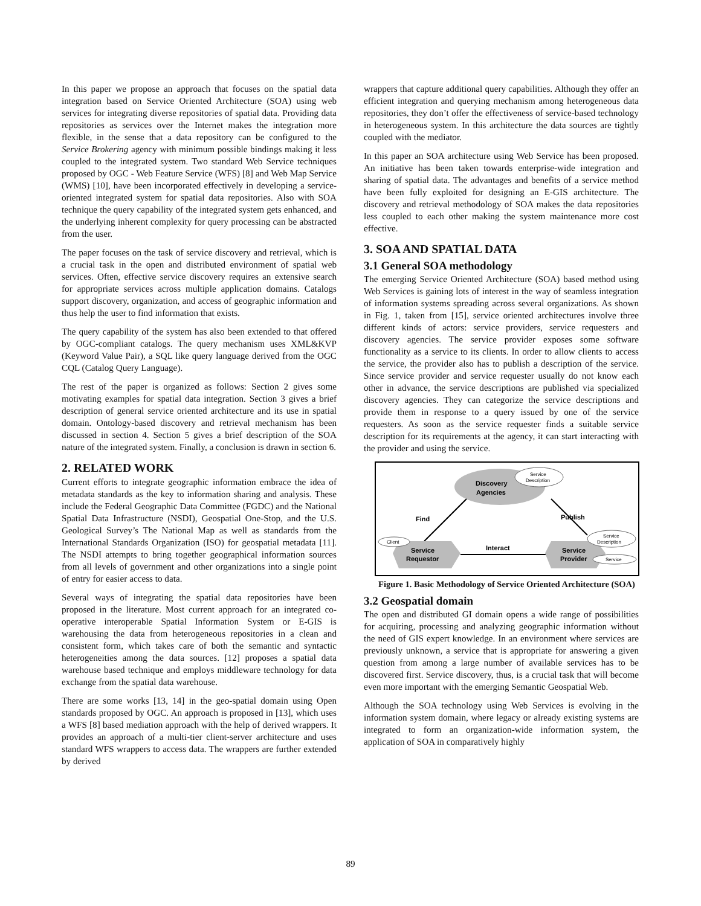In this paper we propose an approach that focuses on the spatial data integration based on Service Oriented Architecture (SOA) using web services for integrating diverse repositories of spatial data. Providing data repositories as services over the Internet makes the integration more flexible, in the sense that a data repository can be configured to the Service Brokering agency with minimum possible bindings making it less coupled to the integrated system. Two standard Web Service techniques proposed by OGC - Web Feature Service (WFS) [8] and Web Map Service (WMS) [10], have been incorporated effectively in developing a service-oriented integrated system for spatial data repositories. Also with SOA technique the query capability of the integrated system gets enhanced, and the underlying inherent complexity for query processing can be abstracted from the user.
The paper focuses on the task of service discovery and retrieval, which is a crucial task in the open and distributed environment of spatial web services. Often, effective service discovery requires an extensive search for appropriate services across multiple application domains. Catalogs support discovery, organization, and access of geographic information and thus help the user to find information that exists.
The query capability of the system has also been extended to that offered by OGC-compliant catalogs. The query mechanism uses XML&KVP (Keyword Value Pair), a SQL like query language derived from the OGC CQL (Catalog Query Language).
The rest of the paper is organized as follows: Section 2 gives some motivating examples for spatial data integration. Section 3 gives a brief description of general service oriented architecture and its use in spatial domain. Ontology-based discovery and retrieval mechanism has been discussed in section 4. Section 5 gives a brief description of the SOA nature of the integrated system. Finally, a conclusion is drawn in section 6.
2. RELATED WORK
Current efforts to integrate geographic information embrace the idea of metadata standards as the key to information sharing and analysis. These include the Federal Geographic Data Committee (FGDC) and the National Spatial Data Infrastructure (NSDI), Geospatial One-Stop, and the U.S. Geological Survey’s The National Map as well as standards from the International Standards Organization (ISO) for geospatial metadata [11]. The NSDI attempts to bring together geographical information sources from all levels of government and other organizations into a single point of entry for easier access to data.
Several ways of integrating the spatial data repositories have been proposed in the literature. Most current approach for an integrated co-operative interoperable Spatial Information System or E-GIS is warehousing the data from heterogeneous repositories in a clean and consistent form, which takes care of both the semantic and syntactic heterogeneities among the data sources. [12] proposes a spatial data warehouse based technique and employs middleware technology for data exchange from the spatial data warehouse.
There are some works [13, 14] in the geo-spatial domain using Open standards proposed by OGC. An approach is proposed in [13], which uses a WFS [8] based mediation approach with the help of derived wrappers. It provides an approach of a multi-tier client-server architecture and uses standard WFS wrappers to access data. The wrappers are further extended by derived
wrappers that capture additional query capabilities. Although they offer an efficient integration and querying mechanism among heterogeneous data repositories, they don’t offer the effectiveness of service-based technology in heterogeneous system. In this architecture the data sources are tightly coupled with the mediator.
In this paper an SOA architecture using Web Service has been proposed. An initiative has been taken towards enterprise-wide integration and sharing of spatial data. The advantages and benefits of a service method have been fully exploited for designing an E-GIS architecture. The discovery and retrieval methodology of SOA makes the data repositories less coupled to each other making the system maintenance more cost effective.
3. SOA AND SPATIAL DATA
3.1 General SOA methodology
The emerging Service Oriented Architecture (SOA) based method using Web Services is gaining lots of interest in the way of seamless integration of information systems spreading across several organizations. As shown in Fig. 1, taken from [15], service oriented architectures involve three different kinds of actors: service providers, service requesters and discovery agencies. The service provider exposes some software functionality as a service to its clients. In order to allow clients to access the service, the provider also has to publish a description of the service. Since service provider and service requester usually do not know each other in advance, the service descriptions are published via specialized discovery agencies. They can categorize the service descriptions and provide them in response to a query issued by one of the service requesters. As soon as the service requester finds a suitable service description for its requirements at the agency, it can start interacting with the provider and using the service.
Discovery
Agencies
Service
Description
Find
Publish
Interact
Service
Requestor
Service
Provider
Client
Service
Description
Service
Figure 1. Basic Methodology of Service Oriented Architecture (SOA)
3.2 Geospatial domain
The open and distributed GI domain opens a wide range of possibilities for acquiring, processing and analyzing geographic information without the need of GIS expert knowledge. In an environment where services are previously unknown, a service that is appropriate for answering a given question from among a large number of available services has to be discovered first. Service discovery, thus, is a crucial task that will become even more important with the emerging Semantic Geospatial Web.
Although the SOA technology using Web Services is evolving in the information system domain, where legacy or already existing systems are integrated to form an organization-wide information system, the application of SOA in comparatively highly
89